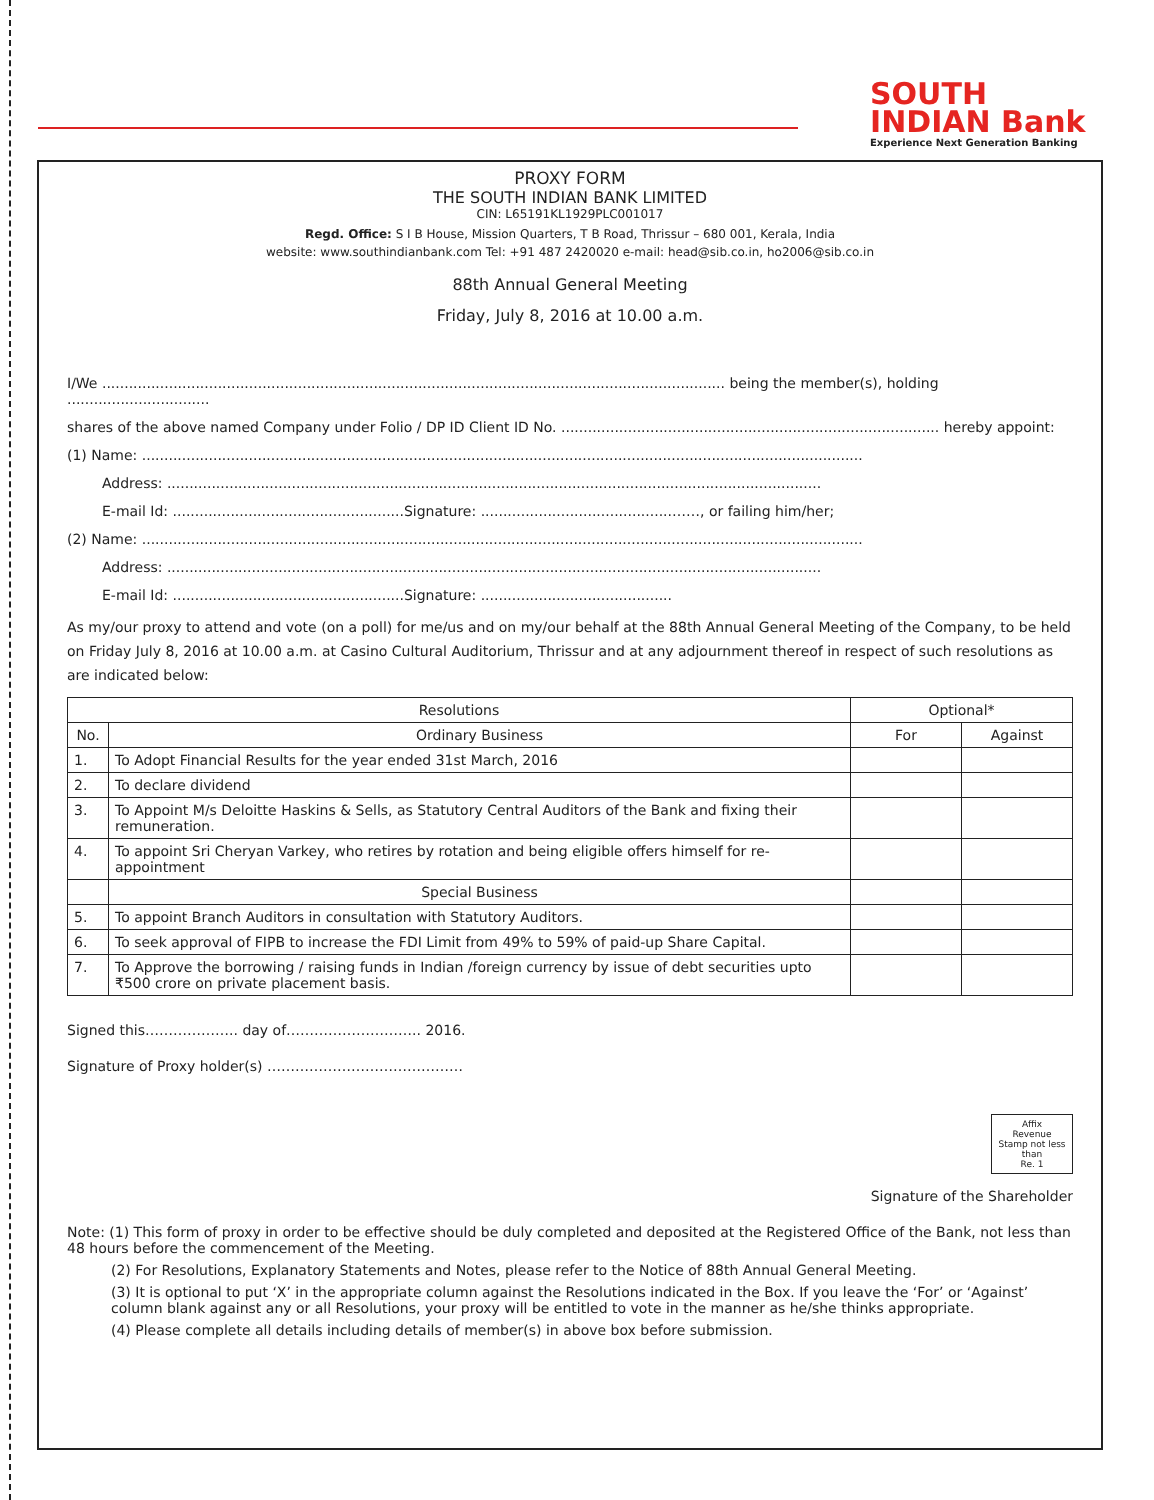SOUTH
INDIAN Bank
Experience Next Generation Banking
PROXY FORM
THE SOUTH INDIAN BANK LIMITED
CIN: L65191KL1929PLC001017
Regd. Office: S I B House, Mission Quarters, T B Road, Thrissur – 680 001, Kerala, India
website: www.southindianbank.com Tel: +91 487 2420020 e-mail: head@sib.co.in, ho2006@sib.co.in
88th Annual General Meeting
Friday, July 8, 2016 at 10.00 a.m.
I/We ............................................................................................................................................ being the member(s), holding ................................
shares of the above named Company under Folio / DP ID Client ID No. ..................................................................................... hereby appoint:
(1) Name: ..................................................................................................................................................................
Address: ...................................................................................................................................................
E-mail Id: ....................................................Signature: ...........................................……, or failing him/her;
(2) Name: ..................................................................................................................................................................
Address: ...................................................................................................................................................
E-mail Id: ....................................................Signature: ...........................................
As my/our proxy to attend and vote (on a poll) for me/us and on my/our behalf at the 88th Annual General Meeting of the Company, to be held on Friday July 8, 2016 at 10.00 a.m. at Casino Cultural Auditorium, Thrissur and at any adjournment thereof in respect of such resolutions as are indicated below:
| Resolutions | | Optional* | |
| --- | --- | --- | --- |
| No. | Ordinary Business | For | Against |
| 1. | To Adopt Financial Results for the year ended 31st March, 2016 | | |
| 2. | To declare dividend | | |
| 3. | To Appoint M/s Deloitte Haskins & Sells, as Statutory Central Auditors of the Bank and fixing their remuneration. | | |
| 4. | To appoint Sri Cheryan Varkey, who retires by rotation and being eligible offers himself for re-appointment | | |
| | Special Business | | |
| 5. | To appoint Branch Auditors in consultation with Statutory Auditors. | | |
| 6. | To seek approval of FIPB to increase the FDI Limit from 49% to 59% of paid-up Share Capital. | | |
| 7. | To Approve the borrowing / raising funds in Indian /foreign currency by issue of debt securities upto ₹500 crore on private placement basis. | | |
Signed this……………….. day of……………………….. 2016.
Signature of Proxy holder(s) ……………………………………
Affix
Revenue
Stamp not less
than
Re. 1
Signature of the Shareholder
Note: (1) This form of proxy in order to be effective should be duly completed and deposited at the Registered Office of the Bank, not less than 48 hours before the commencement of the Meeting.
(2) For Resolutions, Explanatory Statements and Notes, please refer to the Notice of 88th Annual General Meeting.
(3) It is optional to put ‘X’ in the appropriate column against the Resolutions indicated in the Box. If you leave the ‘For’ or ‘Against’ column blank against any or all Resolutions, your proxy will be entitled to vote in the manner as he/she thinks appropriate.
(4) Please complete all details including details of member(s) in above box before submission.